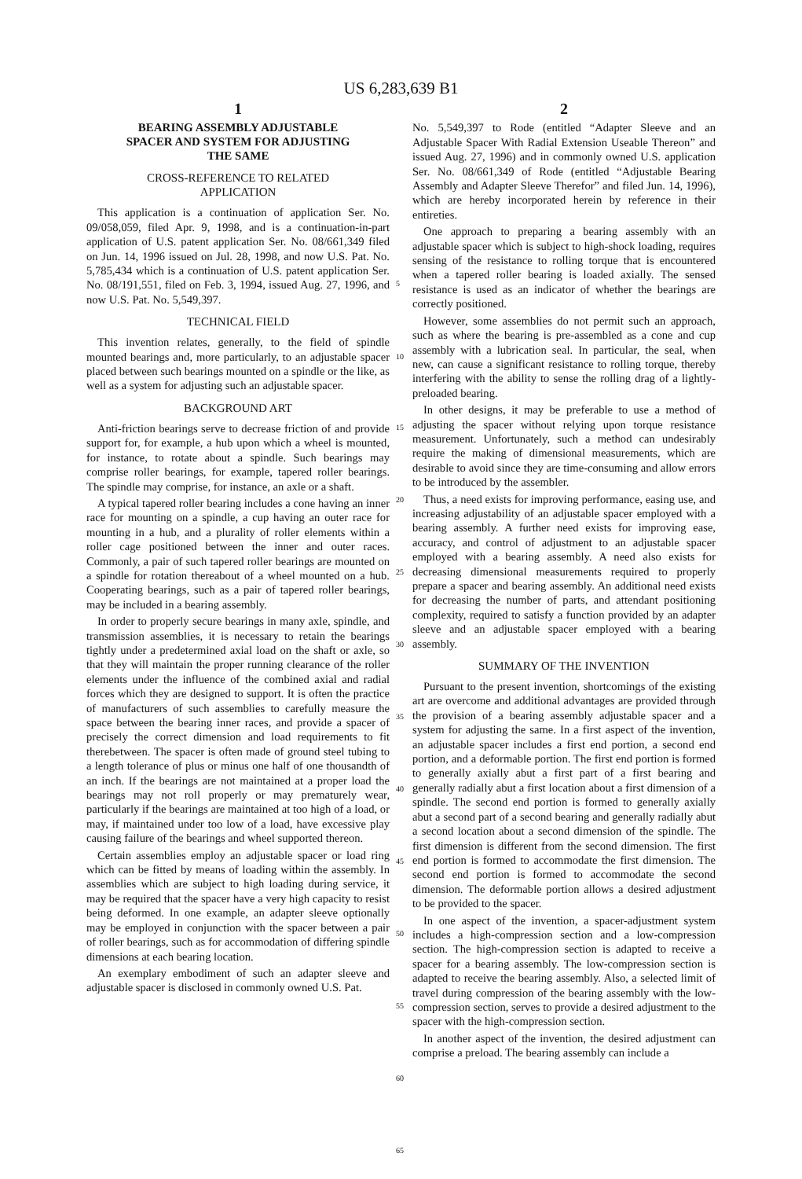US 6,283,639 B1
1
BEARING ASSEMBLY ADJUSTABLE
SPACER AND SYSTEM FOR ADJUSTING
THE SAME
CROSS-REFERENCE TO RELATED
APPLICATION
This application is a continuation of application Ser. No. 09/058,059, filed Apr. 9, 1998, and is a continuation-in-part application of U.S. patent application Ser. No. 08/661,349 filed on Jun. 14, 1996 issued on Jul. 28, 1998, and now U.S. Pat. No. 5,785,434 which is a continuation of U.S. patent application Ser. No. 08/191,551, filed on Feb. 3, 1994, issued Aug. 27, 1996, and now U.S. Pat. No. 5,549,397.
TECHNICAL FIELD
This invention relates, generally, to the field of spindle mounted bearings and, more particularly, to an adjustable spacer placed between such bearings mounted on a spindle or the like, as well as a system for adjusting such an adjustable spacer.
BACKGROUND ART
Anti-friction bearings serve to decrease friction of and provide support for, for example, a hub upon which a wheel is mounted, for instance, to rotate about a spindle. Such bearings may comprise roller bearings, for example, tapered roller bearings. The spindle may comprise, for instance, an axle or a shaft.
A typical tapered roller bearing includes a cone having an inner race for mounting on a spindle, a cup having an outer race for mounting in a hub, and a plurality of roller elements within a roller cage positioned between the inner and outer races. Commonly, a pair of such tapered roller bearings are mounted on a spindle for rotation thereabout of a wheel mounted on a hub. Cooperating bearings, such as a pair of tapered roller bearings, may be included in a bearing assembly.
In order to properly secure bearings in many axle, spindle, and transmission assemblies, it is necessary to retain the bearings tightly under a predetermined axial load on the shaft or axle, so that they will maintain the proper running clearance of the roller elements under the influence of the combined axial and radial forces which they are designed to support. It is often the practice of manufacturers of such assemblies to carefully measure the space between the bearing inner races, and provide a spacer of precisely the correct dimension and load requirements to fit therebetween. The spacer is often made of ground steel tubing to a length tolerance of plus or minus one half of one thousandth of an inch. If the bearings are not maintained at a proper load the bearings may not roll properly or may prematurely wear, particularly if the bearings are maintained at too high of a load, or may, if maintained under too low of a load, have excessive play causing failure of the bearings and wheel supported thereon.
Certain assemblies employ an adjustable spacer or load ring which can be fitted by means of loading within the assembly. In assemblies which are subject to high loading during service, it may be required that the spacer have a very high capacity to resist being deformed. In one example, an adapter sleeve optionally may be employed in conjunction with the spacer between a pair of roller bearings, such as for accommodation of differing spindle dimensions at each bearing location.
An exemplary embodiment of such an adapter sleeve and adjustable spacer is disclosed in commonly owned U.S. Pat.
5
10
15
20
25
30
35
40
45
50
55
60
65
2
No. 5,549,397 to Rode (entitled “Adapter Sleeve and an Adjustable Spacer With Radial Extension Useable Thereon” and issued Aug. 27, 1996) and in commonly owned U.S. application Ser. No. 08/661,349 of Rode (entitled “Adjustable Bearing Assembly and Adapter Sleeve Therefor” and filed Jun. 14, 1996), which are hereby incorporated herein by reference in their entireties.
One approach to preparing a bearing assembly with an adjustable spacer which is subject to high-shock loading, requires sensing of the resistance to rolling torque that is encountered when a tapered roller bearing is loaded axially. The sensed resistance is used as an indicator of whether the bearings are correctly positioned.
However, some assemblies do not permit such an approach, such as where the bearing is pre-assembled as a cone and cup assembly with a lubrication seal. In particular, the seal, when new, can cause a significant resistance to rolling torque, thereby interfering with the ability to sense the rolling drag of a lightly-preloaded bearing.
In other designs, it may be preferable to use a method of adjusting the spacer without relying upon torque resistance measurement. Unfortunately, such a method can undesirably require the making of dimensional measurements, which are desirable to avoid since they are time-consuming and allow errors to be introduced by the assembler.
Thus, a need exists for improving performance, easing use, and increasing adjustability of an adjustable spacer employed with a bearing assembly. A further need exists for improving ease, accuracy, and control of adjustment to an adjustable spacer employed with a bearing assembly. A need also exists for decreasing dimensional measurements required to properly prepare a spacer and bearing assembly. An additional need exists for decreasing the number of parts, and attendant positioning complexity, required to satisfy a function provided by an adapter sleeve and an adjustable spacer employed with a bearing assembly.
SUMMARY OF THE INVENTION
Pursuant to the present invention, shortcomings of the existing art are overcome and additional advantages are provided through the provision of a bearing assembly adjustable spacer and a system for adjusting the same. In a first aspect of the invention, an adjustable spacer includes a first end portion, a second end portion, and a deformable portion. The first end portion is formed to generally axially abut a first part of a first bearing and generally radially abut a first location about a first dimension of a spindle. The second end portion is formed to generally axially abut a second part of a second bearing and generally radially abut a second location about a second dimension of the spindle. The first dimension is different from the second dimension. The first end portion is formed to accommodate the first dimension. The second end portion is formed to accommodate the second dimension. The deformable portion allows a desired adjustment to be provided to the spacer.
In one aspect of the invention, a spacer-adjustment system includes a high-compression section and a low-compression section. The high-compression section is adapted to receive a spacer for a bearing assembly. The low-compression section is adapted to receive the bearing assembly. Also, a selected limit of travel during compression of the bearing assembly with the low-compression section, serves to provide a desired adjustment to the spacer with the high-compression section.
In another aspect of the invention, the desired adjustment can comprise a preload. The bearing assembly can include a